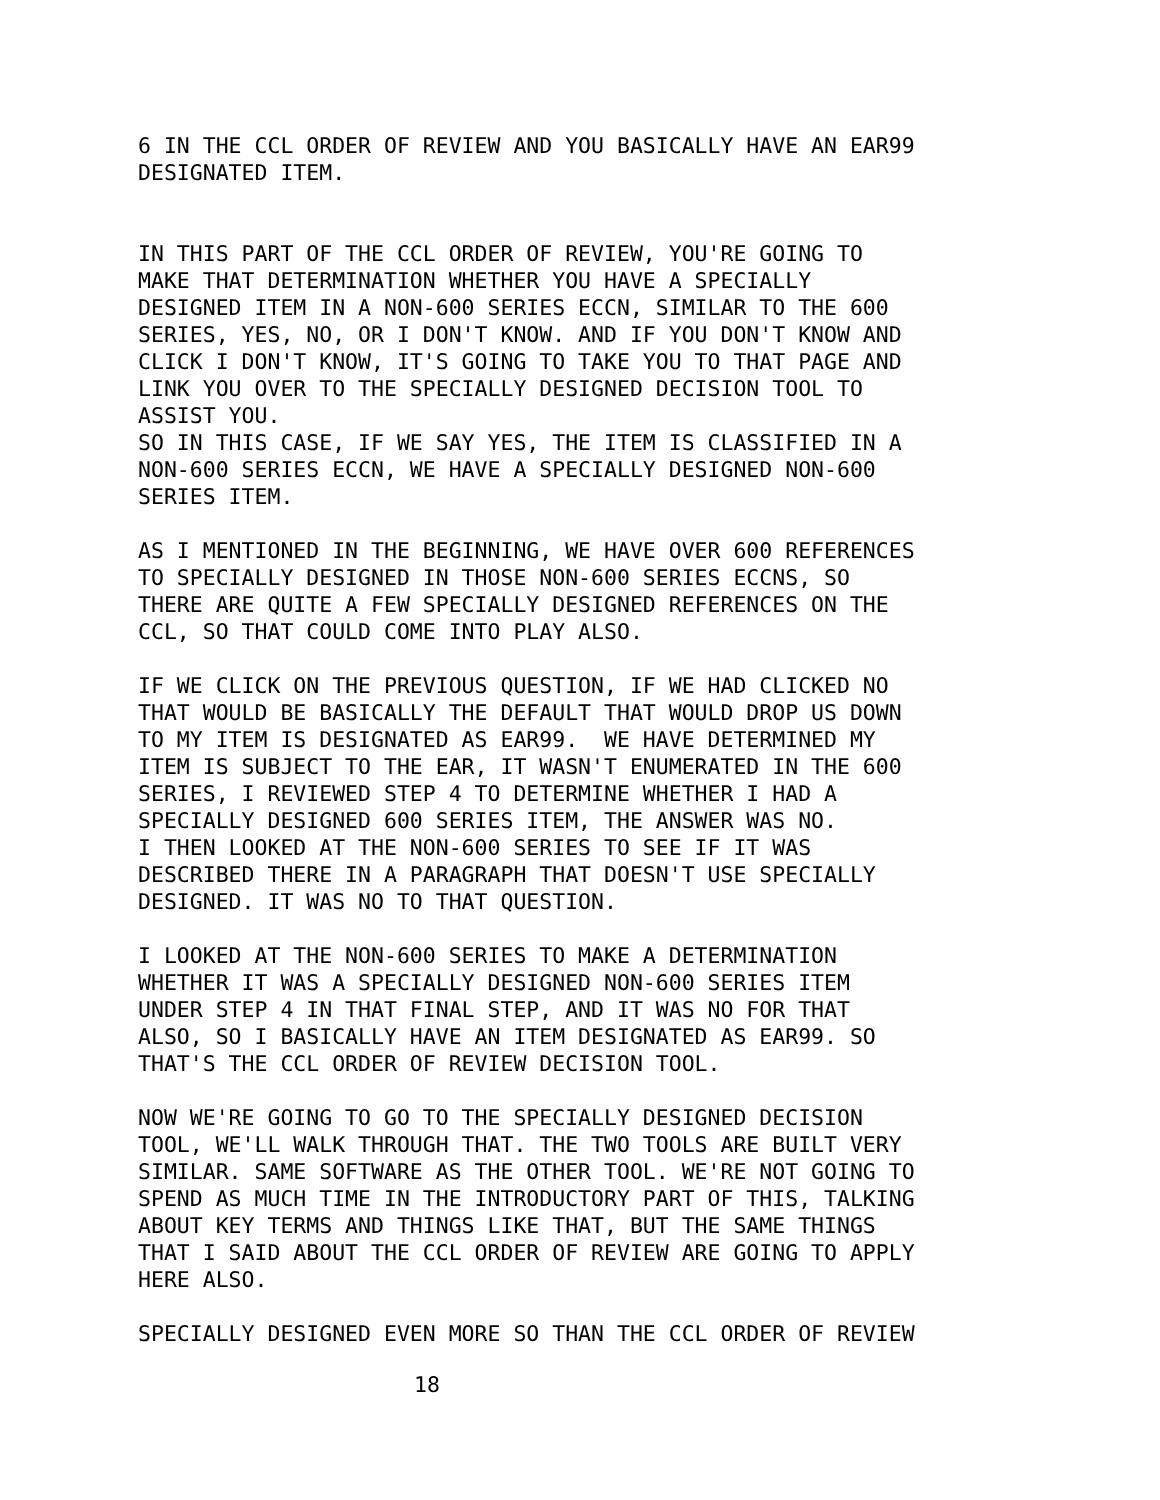6 IN THE CCL ORDER OF REVIEW AND YOU BASICALLY HAVE AN EAR99 DESIGNATED ITEM.
IN THIS PART OF THE CCL ORDER OF REVIEW, YOU'RE GOING TO MAKE THAT DETERMINATION WHETHER YOU HAVE A SPECIALLY DESIGNED ITEM IN A NON-600 SERIES ECCN, SIMILAR TO THE 600 SERIES, YES, NO, OR I DON'T KNOW. AND IF YOU DON'T KNOW AND CLICK I DON'T KNOW, IT'S GOING TO TAKE YOU TO THAT PAGE AND LINK YOU OVER TO THE SPECIALLY DESIGNED DECISION TOOL TO ASSIST YOU.
SO IN THIS CASE, IF WE SAY YES, THE ITEM IS CLASSIFIED IN A NON-600 SERIES ECCN, WE HAVE A SPECIALLY DESIGNED NON-600 SERIES ITEM.
AS I MENTIONED IN THE BEGINNING, WE HAVE OVER 600 REFERENCES TO SPECIALLY DESIGNED IN THOSE NON-600 SERIES ECCNS, SO THERE ARE QUITE A FEW SPECIALLY DESIGNED REFERENCES ON THE CCL, SO THAT COULD COME INTO PLAY ALSO.
IF WE CLICK ON THE PREVIOUS QUESTION, IF WE HAD CLICKED NO THAT WOULD BE BASICALLY THE DEFAULT THAT WOULD DROP US DOWN TO MY ITEM IS DESIGNATED AS EAR99. WE HAVE DETERMINED MY ITEM IS SUBJECT TO THE EAR, IT WASN'T ENUMERATED IN THE 600 SERIES, I REVIEWED STEP 4 TO DETERMINE WHETHER I HAD A SPECIALLY DESIGNED 600 SERIES ITEM, THE ANSWER WAS NO. I THEN LOOKED AT THE NON-600 SERIES TO SEE IF IT WAS DESCRIBED THERE IN A PARAGRAPH THAT DOESN'T USE SPECIALLY DESIGNED. IT WAS NO TO THAT QUESTION.
I LOOKED AT THE NON-600 SERIES TO MAKE A DETERMINATION WHETHER IT WAS A SPECIALLY DESIGNED NON-600 SERIES ITEM UNDER STEP 4 IN THAT FINAL STEP, AND IT WAS NO FOR THAT ALSO, SO I BASICALLY HAVE AN ITEM DESIGNATED AS EAR99. SO THAT'S THE CCL ORDER OF REVIEW DECISION TOOL.
NOW WE'RE GOING TO GO TO THE SPECIALLY DESIGNED DECISION TOOL, WE'LL WALK THROUGH THAT. THE TWO TOOLS ARE BUILT VERY SIMILAR. SAME SOFTWARE AS THE OTHER TOOL. WE'RE NOT GOING TO SPEND AS MUCH TIME IN THE INTRODUCTORY PART OF THIS, TALKING ABOUT KEY TERMS AND THINGS LIKE THAT, BUT THE SAME THINGS THAT I SAID ABOUT THE CCL ORDER OF REVIEW ARE GOING TO APPLY HERE ALSO.
SPECIALLY DESIGNED EVEN MORE SO THAN THE CCL ORDER OF REVIEW
18